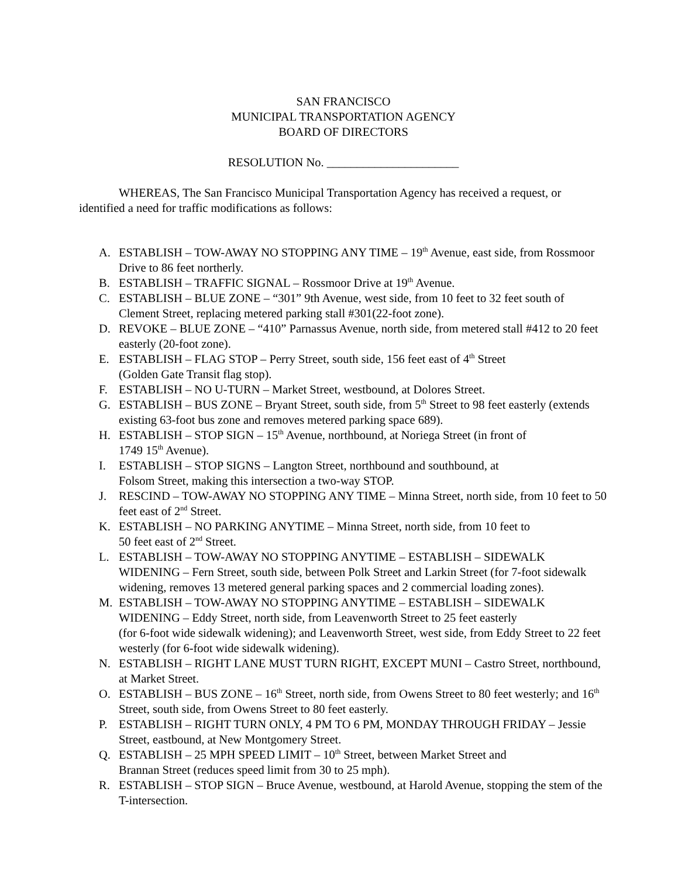SAN FRANCISCO
MUNICIPAL TRANSPORTATION AGENCY
BOARD OF DIRECTORS
RESOLUTION No. ______________________
WHEREAS, The San Francisco Municipal Transportation Agency has received a request, or identified a need for traffic modifications as follows:
A. ESTABLISH – TOW-AWAY NO STOPPING ANY TIME – 19<sup>th</sup> Avenue, east side, from Rossmoor Drive to 86 feet northerly.
B. ESTABLISH – TRAFFIC SIGNAL – Rossmoor Drive at 19<sup>th</sup> Avenue.
C. ESTABLISH – BLUE ZONE – “301” 9th Avenue, west side, from 10 feet to 32 feet south of Clement Street, replacing metered parking stall #301(22-foot zone).
D. REVOKE – BLUE ZONE – “410” Parnassus Avenue, north side, from metered stall #412 to 20 feet easterly (20-foot zone).
E. ESTABLISH – FLAG STOP – Perry Street, south side, 156 feet east of 4<sup>th</sup> Street
(Golden Gate Transit flag stop).
F. ESTABLISH – NO U-TURN – Market Street, westbound, at Dolores Street.
G. ESTABLISH – BUS ZONE – Bryant Street, south side, from 5<sup>th</sup> Street to 98 feet easterly (extends existing 63-foot bus zone and removes metered parking space 689).
H. ESTABLISH – STOP SIGN – 15<sup>th</sup> Avenue, northbound, at Noriega Street (in front of
1749 15<sup>th</sup> Avenue).
I. ESTABLISH – STOP SIGNS – Langton Street, northbound and southbound, at
Folsom Street, making this intersection a two-way STOP.
J. RESCIND – TOW-AWAY NO STOPPING ANY TIME – Minna Street, north side, from 10 feet to 50 feet east of 2<sup>nd</sup> Street.
K. ESTABLISH – NO PARKING ANYTIME – Minna Street, north side, from 10 feet to
50 feet east of 2<sup>nd</sup> Street.
L. ESTABLISH – TOW-AWAY NO STOPPING ANYTIME – ESTABLISH – SIDEWALK WIDENING – Fern Street, south side, between Polk Street and Larkin Street (for 7-foot sidewalk widening, removes 13 metered general parking spaces and 2 commercial loading zones).
M. ESTABLISH – TOW-AWAY NO STOPPING ANYTIME – ESTABLISH – SIDEWALK WIDENING – Eddy Street, north side, from Leavenworth Street to 25 feet easterly
(for 6-foot wide sidewalk widening); and Leavenworth Street, west side, from Eddy Street to 22 feet westerly (for 6-foot wide sidewalk widening).
N. ESTABLISH – RIGHT LANE MUST TURN RIGHT, EXCEPT MUNI – Castro Street, northbound, at Market Street.
O. ESTABLISH – BUS ZONE – 16<sup>th</sup> Street, north side, from Owens Street to 80 feet westerly; and 16<sup>th</sup> Street, south side, from Owens Street to 80 feet easterly.
P. ESTABLISH – RIGHT TURN ONLY, 4 PM TO 6 PM, MONDAY THROUGH FRIDAY – Jessie Street, eastbound, at New Montgomery Street.
Q. ESTABLISH – 25 MPH SPEED LIMIT – 10<sup>th</sup> Street, between Market Street and
Brannan Street (reduces speed limit from 30 to 25 mph).
R. ESTABLISH – STOP SIGN – Bruce Avenue, westbound, at Harold Avenue, stopping the stem of the T-intersection.